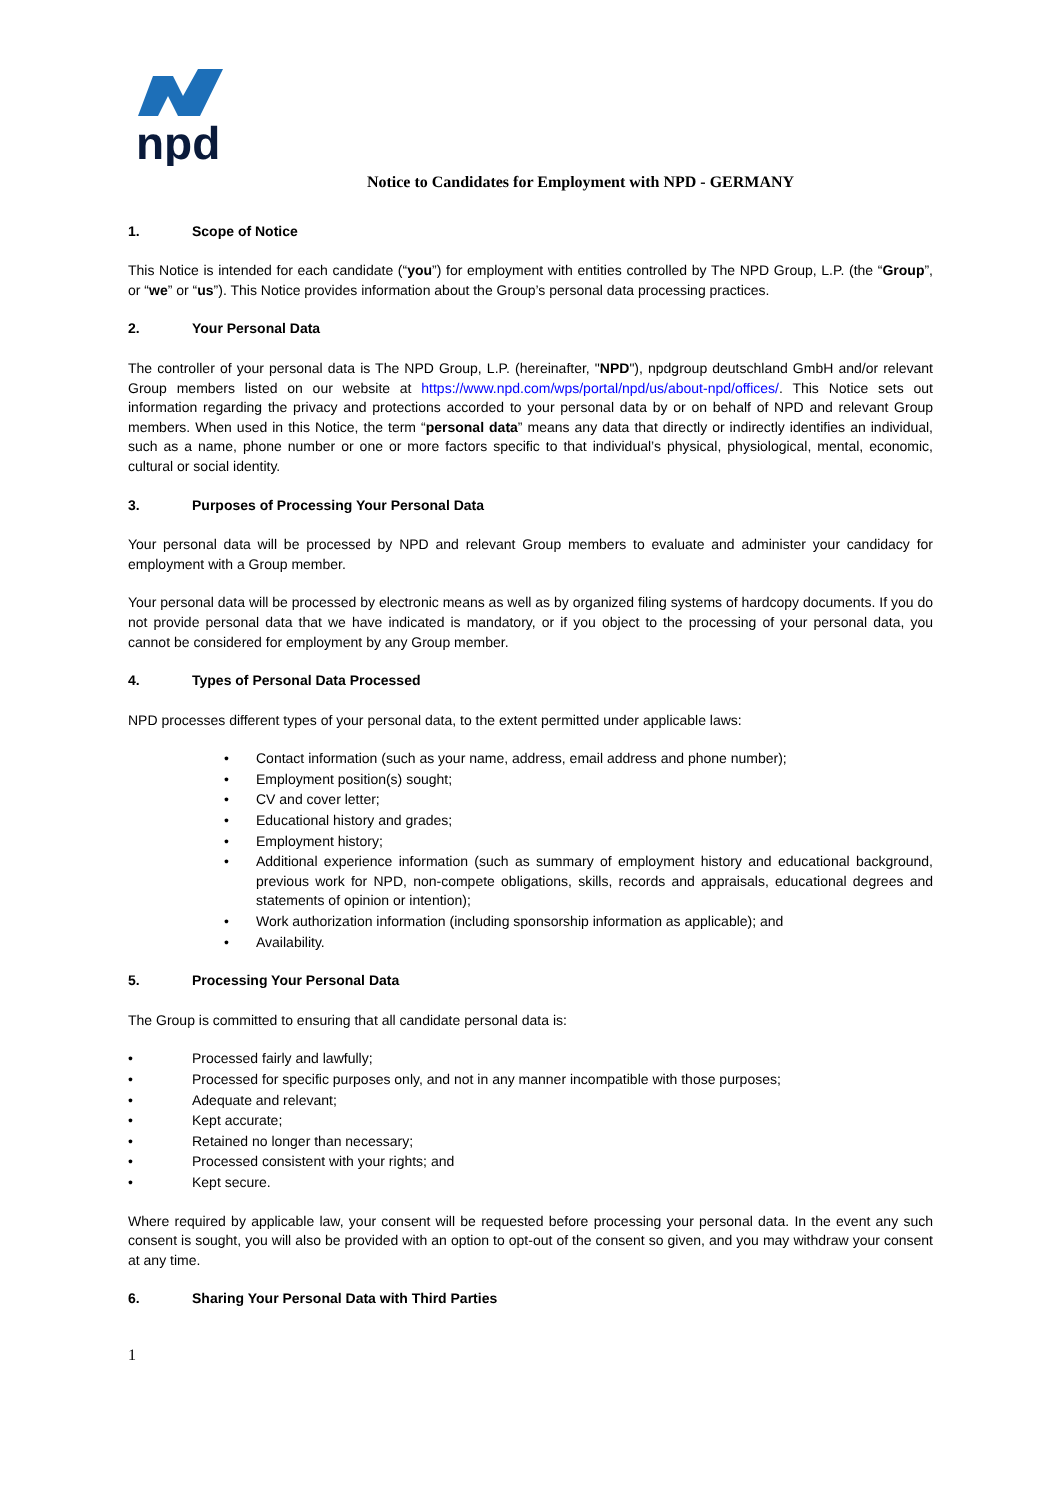npd
Notice to Candidates for Employment with NPD - GERMANY
1. Scope of Notice
This Notice is intended for each candidate (“you”) for employment with entities controlled by The NPD Group, L.P. (the “Group”, or “we” or “us”). This Notice provides information about the Group’s personal data processing practices.
2. Your Personal Data
The controller of your personal data is The NPD Group, L.P. (hereinafter, "NPD"), npdgroup deutschland GmbH and/or relevant Group members listed on our website at https://www.npd.com/wps/portal/npd/us/about-npd/offices/. This Notice sets out information regarding the privacy and protections accorded to your personal data by or on behalf of NPD and relevant Group members. When used in this Notice, the term “personal data” means any data that directly or indirectly identifies an individual, such as a name, phone number or one or more factors specific to that individual’s physical, physiological, mental, economic, cultural or social identity.
3. Purposes of Processing Your Personal Data
Your personal data will be processed by NPD and relevant Group members to evaluate and administer your candidacy for employment with a Group member.
Your personal data will be processed by electronic means as well as by organized filing systems of hardcopy documents. If you do not provide personal data that we have indicated is mandatory, or if you object to the processing of your personal data, you cannot be considered for employment by any Group member.
4. Types of Personal Data Processed
NPD processes different types of your personal data, to the extent permitted under applicable laws:
• Contact information (such as your name, address, email address and phone number);
• Employment position(s) sought;
• CV and cover letter;
• Educational history and grades;
• Employment history;
• Additional experience information (such as summary of employment history and educational background, previous work for NPD, non-compete obligations, skills, records and appraisals, educational degrees and statements of opinion or intention);
• Work authorization information (including sponsorship information as applicable); and
• Availability.
5. Processing Your Personal Data
The Group is committed to ensuring that all candidate personal data is:
• Processed fairly and lawfully;
• Processed for specific purposes only, and not in any manner incompatible with those purposes;
• Adequate and relevant;
• Kept accurate;
• Retained no longer than necessary;
• Processed consistent with your rights; and
• Kept secure.
Where required by applicable law, your consent will be requested before processing your personal data. In the event any such consent is sought, you will also be provided with an option to opt-out of the consent so given, and you may withdraw your consent at any time.
6. Sharing Your Personal Data with Third Parties
1